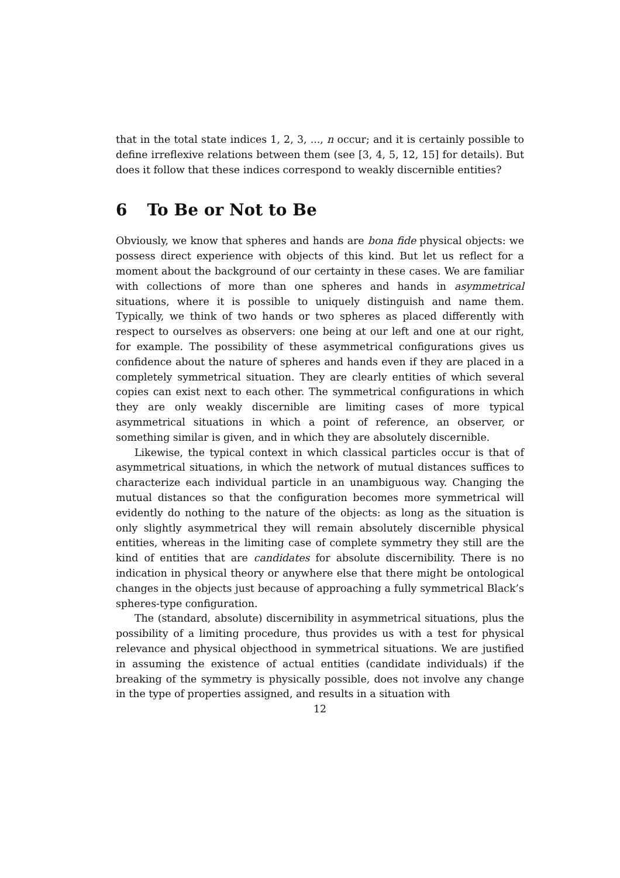that in the total state indices 1, 2, 3, ..., n occur; and it is certainly possible to define irreflexive relations between them (see [3, 4, 5, 12, 15] for details). But does it follow that these indices correspond to weakly discernible entities?
6 To Be or Not to Be
Obviously, we know that spheres and hands are bona fide physical objects: we possess direct experience with objects of this kind. But let us reflect for a moment about the background of our certainty in these cases. We are familiar with collections of more than one spheres and hands in asymmetrical situations, where it is possible to uniquely distinguish and name them. Typically, we think of two hands or two spheres as placed differently with respect to ourselves as observers: one being at our left and one at our right, for example. The possibility of these asymmetrical configurations gives us confidence about the nature of spheres and hands even if they are placed in a completely symmetrical situation. They are clearly entities of which several copies can exist next to each other. The symmetrical configurations in which they are only weakly discernible are limiting cases of more typical asymmetrical situations in which a point of reference, an observer, or something similar is given, and in which they are absolutely discernible.
Likewise, the typical context in which classical particles occur is that of asymmetrical situations, in which the network of mutual distances suffices to characterize each individual particle in an unambiguous way. Changing the mutual distances so that the configuration becomes more symmetrical will evidently do nothing to the nature of the objects: as long as the situation is only slightly asymmetrical they will remain absolutely discernible physical entities, whereas in the limiting case of complete symmetry they still are the kind of entities that are candidates for absolute discernibility. There is no indication in physical theory or anywhere else that there might be ontological changes in the objects just because of approaching a fully symmetrical Black’s spheres-type configuration.
The (standard, absolute) discernibility in asymmetrical situations, plus the possibility of a limiting procedure, thus provides us with a test for physical relevance and physical objecthood in symmetrical situations. We are justified in assuming the existence of actual entities (candidate individuals) if the breaking of the symmetry is physically possible, does not involve any change in the type of properties assigned, and results in a situation with
12